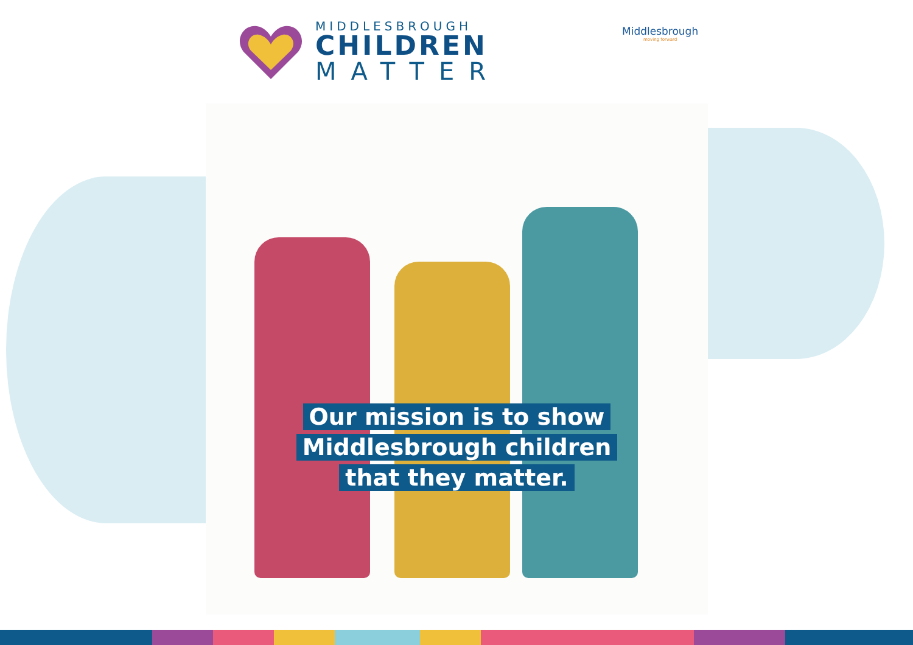MIDDLESBROUGH
CHILDREN
MATTER
Middlesbrough
moving forward
Our mission is to show
Middlesbrough children
that they matter.